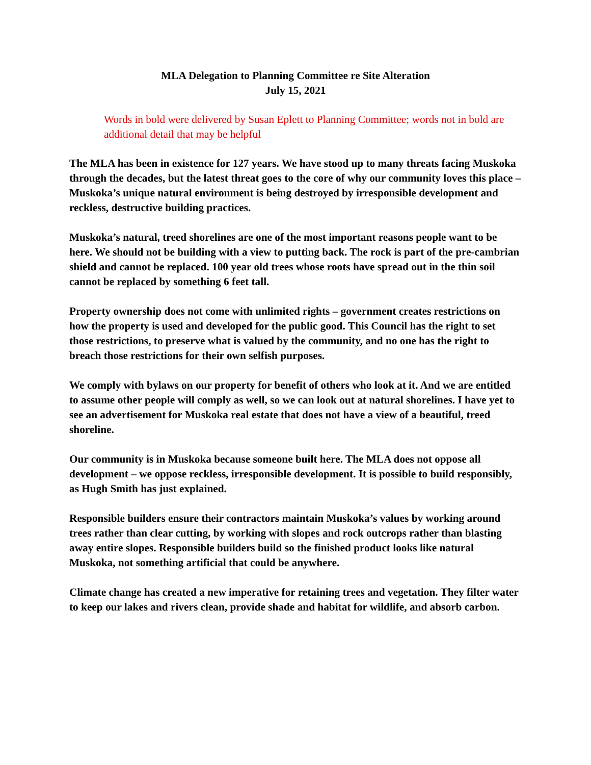MLA Delegation to Planning Committee re Site Alteration
July 15, 2021
Words in bold were delivered by Susan Eplett to Planning Committee; words not in bold are additional detail that may be helpful
The MLA has been in existence for 127 years. We have stood up to many threats facing Muskoka through the decades, but the latest threat goes to the core of why our community loves this place – Muskoka’s unique natural environment is being destroyed by irresponsible development and reckless, destructive building practices.
Muskoka’s natural, treed shorelines are one of the most important reasons people want to be here. We should not be building with a view to putting back. The rock is part of the pre-cambrian shield and cannot be replaced. 100 year old trees whose roots have spread out in the thin soil cannot be replaced by something 6 feet tall.
Property ownership does not come with unlimited rights – government creates restrictions on how the property is used and developed for the public good. This Council has the right to set those restrictions, to preserve what is valued by the community, and no one has the right to breach those restrictions for their own selfish purposes.
We comply with bylaws on our property for benefit of others who look at it. And we are entitled to assume other people will comply as well, so we can look out at natural shorelines. I have yet to see an advertisement for Muskoka real estate that does not have a view of a beautiful, treed shoreline.
Our community is in Muskoka because someone built here. The MLA does not oppose all development – we oppose reckless, irresponsible development. It is possible to build responsibly, as Hugh Smith has just explained.
Responsible builders ensure their contractors maintain Muskoka’s values by working around trees rather than clear cutting, by working with slopes and rock outcrops rather than blasting away entire slopes. Responsible builders build so the finished product looks like natural Muskoka, not something artificial that could be anywhere.
Climate change has created a new imperative for retaining trees and vegetation. They filter water to keep our lakes and rivers clean, provide shade and habitat for wildlife, and absorb carbon.